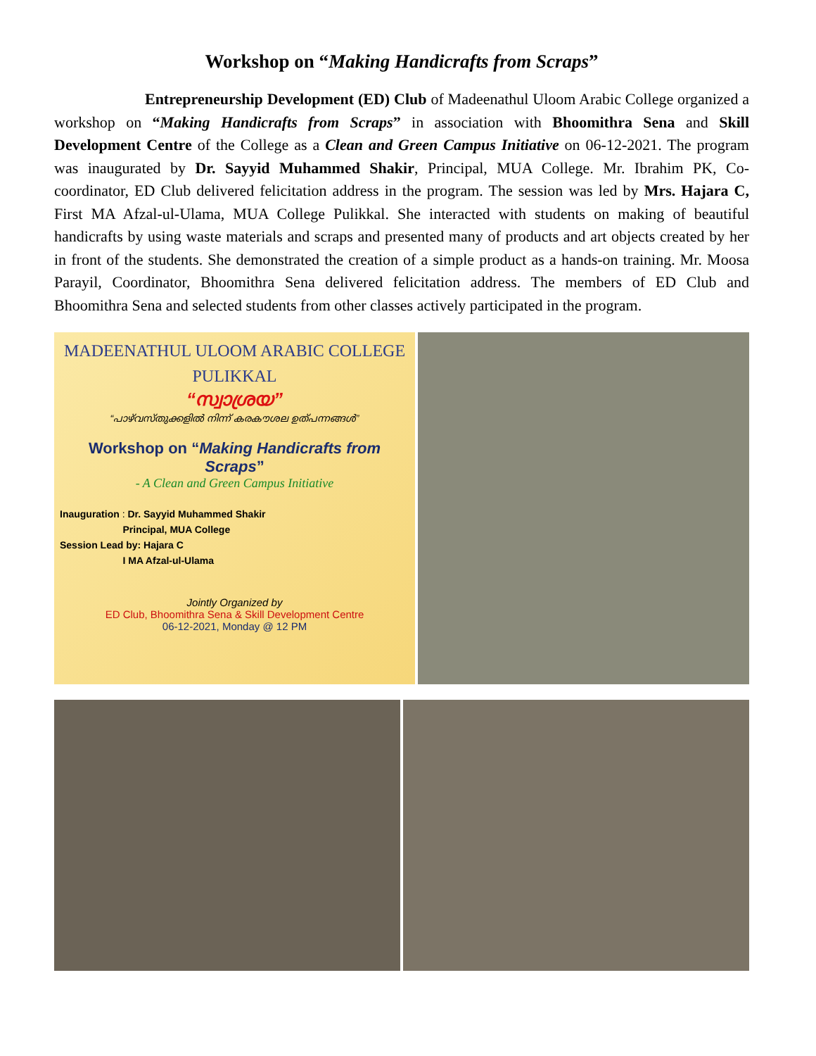Workshop on “Making Handicrafts from Scraps”
Entrepreneurship Development (ED) Club of Madeenathul Uloom Arabic College organized a workshop on “Making Handicrafts from Scraps” in association with Bhoomithra Sena and Skill Development Centre of the College as a Clean and Green Campus Initiative on 06-12-2021. The program was inaugurated by Dr. Sayyid Muhammed Shakir, Principal, MUA College. Mr. Ibrahim PK, Co-coordinator, ED Club delivered felicitation address in the program. The session was led by Mrs. Hajara C, First MA Afzal-ul-Ulama, MUA College Pulikkal. She interacted with students on making of beautiful handicrafts by using waste materials and scraps and presented many of products and art objects created by her in front of the students. She demonstrated the creation of a simple product as a hands-on training. Mr. Moosa Parayil, Coordinator, Bhoomithra Sena delivered felicitation address. The members of ED Club and Bhoomithra Sena and selected students from other classes actively participated in the program.
MADEENATHUL ULOOM ARABIC COLLEGE
PULIKKAL
“സ്വാശ്രയ”
“പാഴ്‌വസ്തുക്കളിൽ നിന്ന് കരകൗശല ഉത്പന്നങ്ങൾ”
Workshop on “Making Handicrafts from Scraps”
- A Clean and Green Campus Initiative
Inauguration : Dr. Sayyid Muhammed Shakir
Principal, MUA College
Session Lead by: Hajara C
I MA Afzal-ul-Ulama
Jointly Organized by
ED Club, Bhoomithra Sena & Skill Development Centre
06-12-2021, Monday @ 12 PM